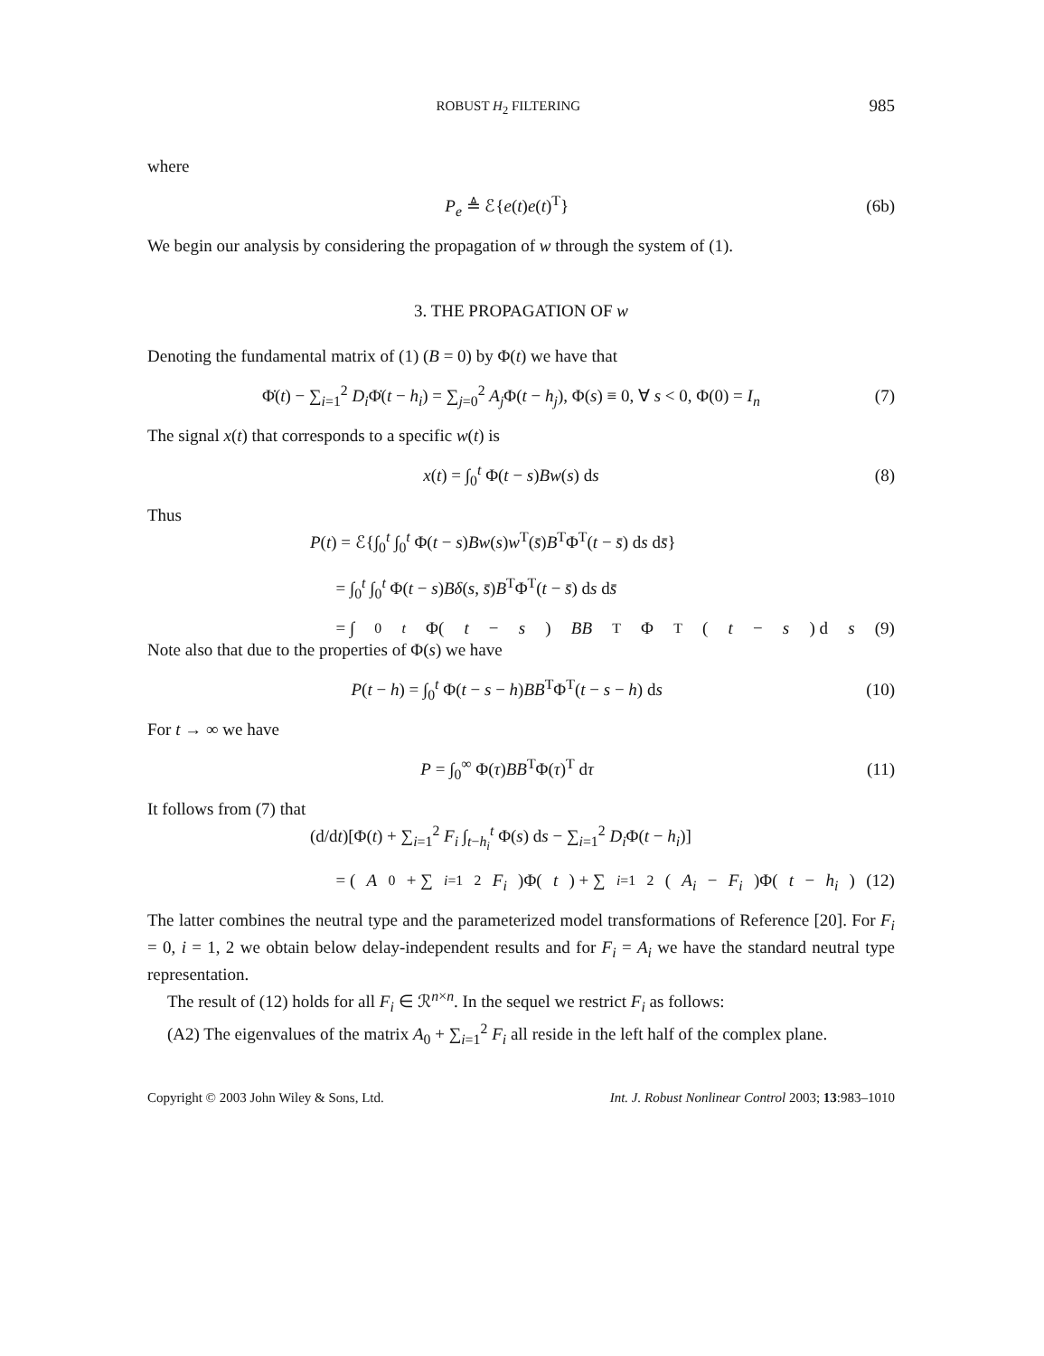ROBUST H<sub>2</sub> FILTERING 985
where
P<sub>e</sub> ≜ ℰ{e(t)e(t)<sup>T</sup>} (6b)
We begin our analysis by considering the propagation of w through the system of (1).
3. THE PROPAGATION OF w
Denoting the fundamental matrix of (1) (B = 0) by Φ(t) we have that
Φ̇(t) − ∑<sub>i=1</sub><sup>2</sup> D<sub>i</sub> Φ̇(t − h<sub>i</sub>) = ∑<sub>j=0</sub><sup>2</sup> A<sub>j</sub> Φ(t − h<sub>j</sub>), Φ(s) ≡ 0, ∀ s < 0, Φ(0) = I<sub>n</sub> (7)
The signal x(t) that corresponds to a specific w(t) is
x(t) = ∫<sub>0</sub><sup>t</sup> Φ(t − s)Bw(s) ds (8)
Thus
P(t) = ℰ{∫<sub>0</sub><sup>t</sup> ∫<sub>0</sub><sup>t</sup> Φ(t − s)Bw(s)w<sup>T</sup>(s̄)B<sup>T</sup>Φ<sup>T</sup>(t − s̄) ds ds̄}
= ∫<sub>0</sub><sup>t</sup> ∫<sub>0</sub><sup>t</sup> Φ(t − s)Bδ(s, s̄)B<sup>T</sup>Φ<sup>T</sup>(t − s̄) ds ds̄
= ∫<sub>0</sub><sup>t</sup> Φ(t − s) BB<sup>T</sup>Φ<sup>T</sup>(t − s) d s (9)
Note also that due to the properties of Φ(s) we have
P(t − h) = ∫<sub>0</sub><sup>t</sup> Φ(t − s − h)BB<sup>T</sup>Φ<sup>T</sup>(t − s − h) ds (10)
For t → ∞ we have
P = ∫<sub>0</sub><sup>∞</sup> Φ(τ)BB<sup>T</sup>Φ(τ)<sup>T</sup> dτ (11)
It follows from (7) that
(d/dt)[Φ(t) + ∑<sub>i=1</sub><sup>2</sup> F<sub>i</sub> ∫<sub>t−h<sub>i</sub></sub><sup>t</sup> Φ(s) ds − ∑<sub>i=1</sub><sup>2</sup> D<sub>i</sub> Φ(t − h<sub>i</sub>)]
= (A<sub>0</sub> + ∑<sub>i=1</sub><sup>2</sup> F<sub>i</sub>)Φ(t) + ∑<sub>i=1</sub><sup>2</sup> (A<sub>i</sub> − F<sub>i</sub>)Φ(t − h<sub>i</sub>) (12)
The latter combines the neutral type and the parameterized model transformations of Reference [20]. For F<sub>i</sub> = 0, i = 1, 2 we obtain below delay-independent results and for F<sub>i</sub> = A<sub>i</sub> we have the standard neutral type representation.
The result of (12) holds for all F<sub>i</sub> ∈ ℛ<sup>n×n</sup>. In the sequel we restrict F<sub>i</sub> as follows:
(A2) The eigenvalues of the matrix A<sub>0</sub> + ∑<sub>i=1</sub><sup>2</sup> F<sub>i</sub> all reside in the left half of the complex plane.
Copyright © 2003 John Wiley & Sons, Ltd. Int. J. Robust Nonlinear Control 2003; 13:983–1010